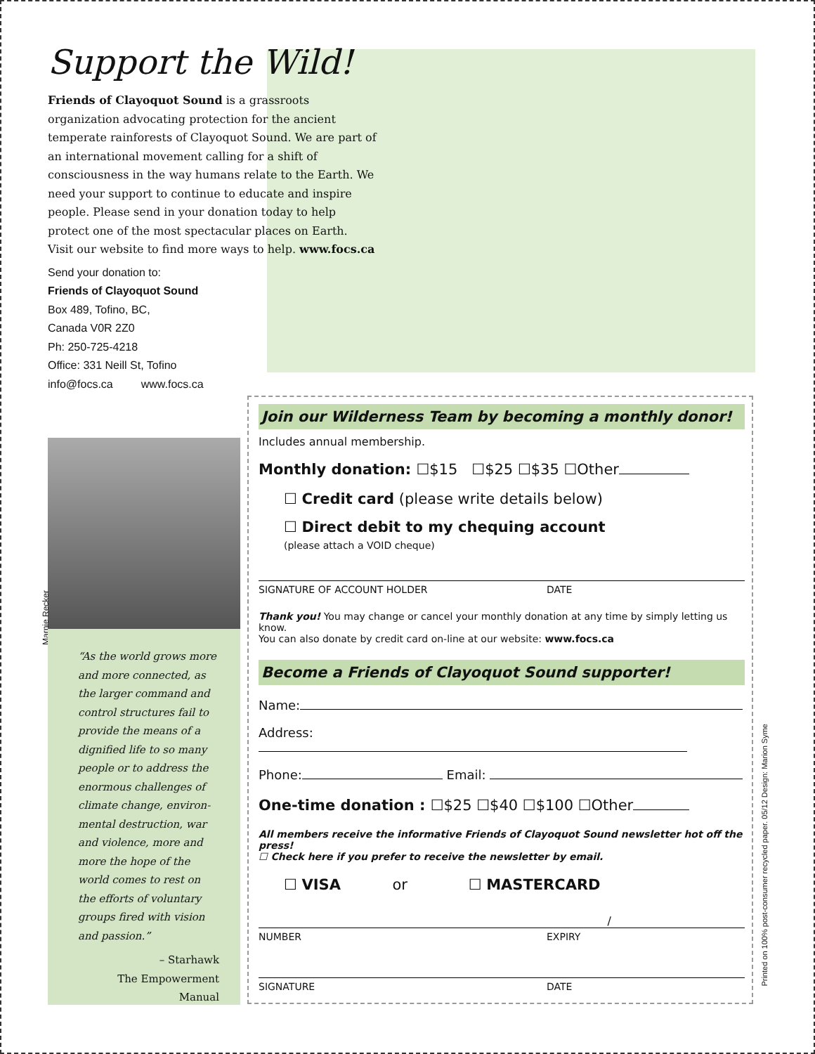Support the Wild!
Friends of Clayoquot Sound is a grassroots organization advocating protection for the ancient temperate rainforests of Clayoquot Sound. We are part of an international movement calling for a shift of consciousness in the way humans relate to the Earth. We need your support to continue to educate and inspire people. Please send in your donation today to help protect one of the most spectacular places on Earth.
Visit our website to find more ways to help. www.focs.ca
Send your donation to:
Friends of Clayoquot Sound
Box 489, Tofino, BC,
Canada V0R 2Z0
Ph: 250-725-4218
Office: 331 Neill St, Tofino
info@focs.ca www.focs.ca
Marnie Recker
“As the world grows more and more connected, as the larger command and control structures fail to provide the means of a dignified life to so many people or to address the enormous challenges of climate change, environ-mental destruction, war and violence, more and more the hope of the world comes to rest on the efforts of voluntary groups fired with vision and passion.”
– Starhawk
The Empowerment Manual
Join our Wilderness Team by becoming a monthly donor!
Includes annual membership.
Monthly donation: ☐$15 ☐$25 ☐$35 ☐Other
☐ Credit card (please write details below)
☐ Direct debit to my chequing account
(please attach a VOID cheque)
SIGNATURE OF ACCOUNT HOLDER DATE
Thank you! You may change or cancel your monthly donation at any time by simply letting us know.
You can also donate by credit card on-line at our website: www.focs.ca
Become a Friends of Clayoquot Sound supporter!
Name:
Address:
Phone: Email:
One-time donation : ☐$25 ☐$40 ☐$100 ☐Other
All members receive the informative Friends of Clayoquot Sound newsletter hot off the press!
☐ Check here if you prefer to receive the newsletter by email.
☐ VISA or ☐ MASTERCARD
/
NUMBER EXPIRY
SIGNATURE DATE
Printed on 100% post-consumer recycled paper. 05/12 Design: Marion Syme